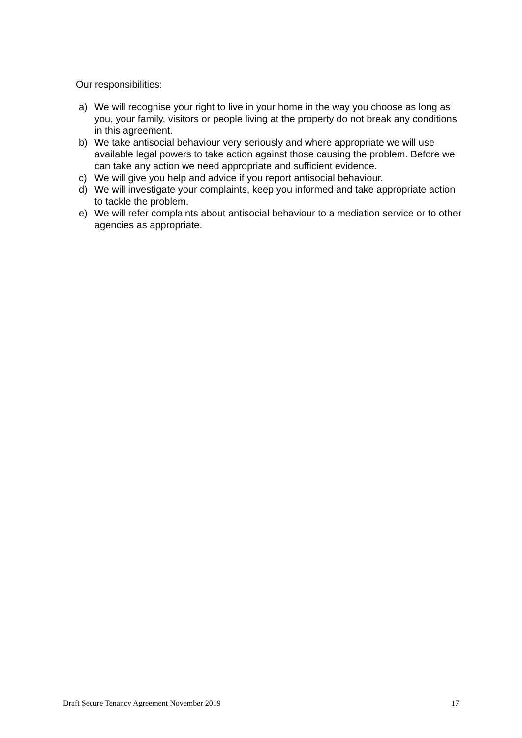Our responsibilities:
a) We will recognise your right to live in your home in the way you choose as long as you, your family, visitors or people living at the property do not break any conditions in this agreement.
b) We take antisocial behaviour very seriously and where appropriate we will use available legal powers to take action against those causing the problem. Before we can take any action we need appropriate and sufficient evidence.
c) We will give you help and advice if you report antisocial behaviour.
d) We will investigate your complaints, keep you informed and take appropriate action to tackle the problem.
e) We will refer complaints about antisocial behaviour to a mediation service or to other agencies as appropriate.
Draft Secure Tenancy Agreement November 2019 17